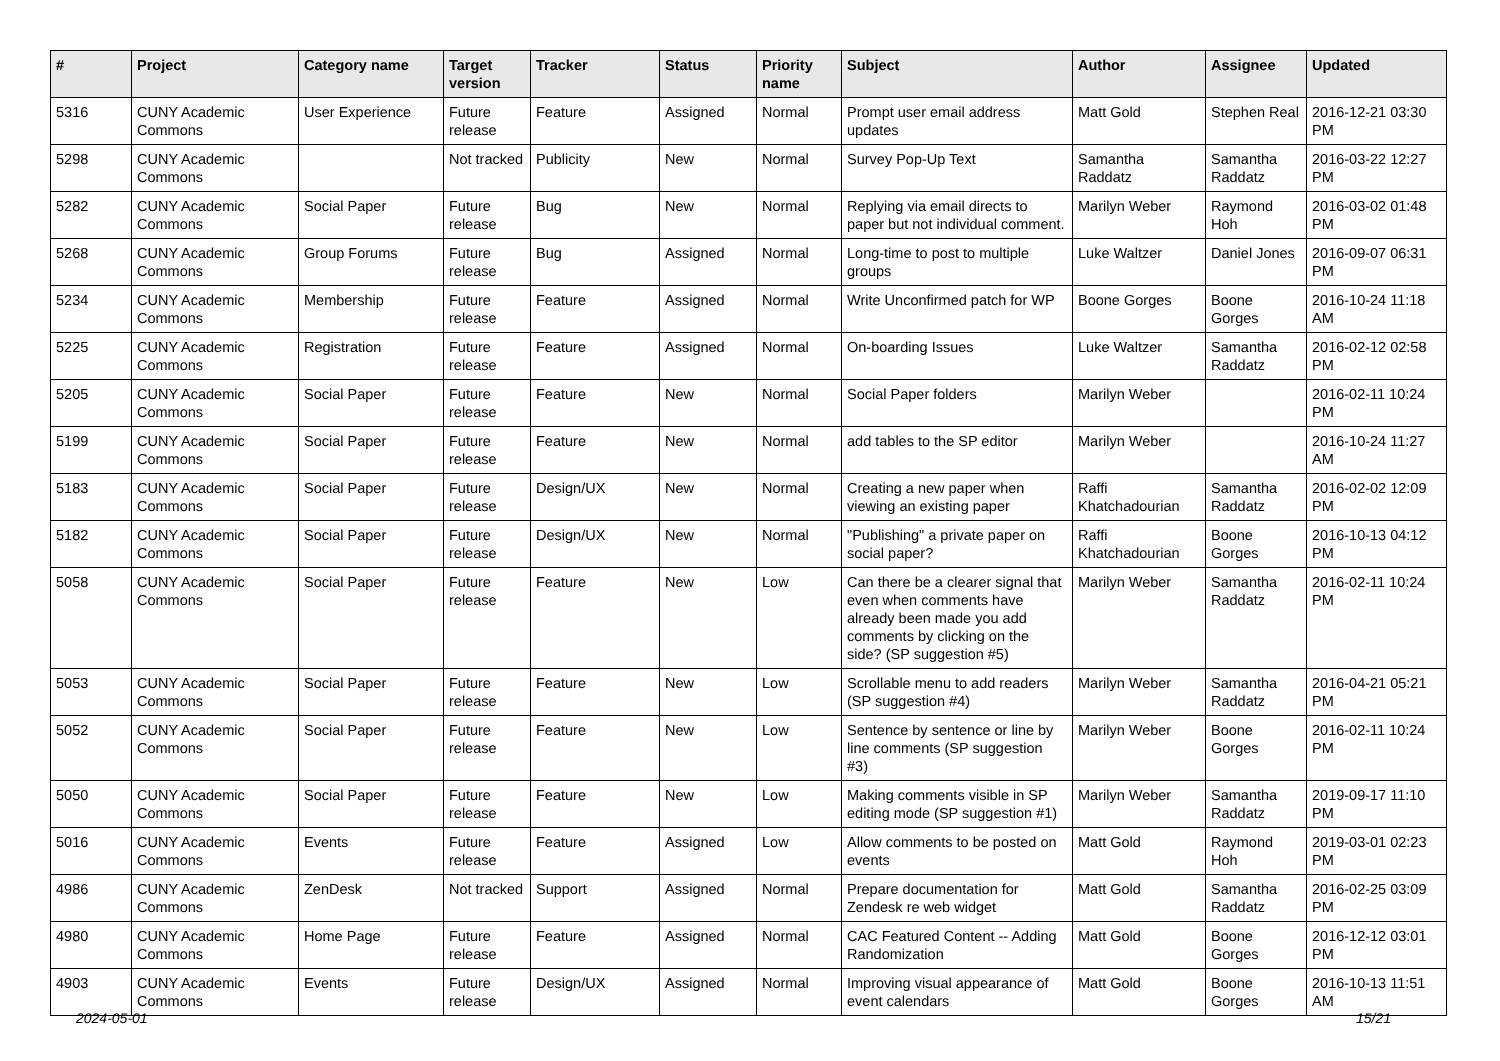| # | Project | Category name | Target version | Tracker | Status | Priority name | Subject | Author | Assignee | Updated |
| --- | --- | --- | --- | --- | --- | --- | --- | --- | --- | --- |
| 5316 | CUNY Academic Commons | User Experience | Future release | Feature | Assigned | Normal | Prompt user email address updates | Matt Gold | Stephen Real | 2016-12-21 03:30 PM |
| 5298 | CUNY Academic Commons | | Not tracked | Publicity | New | Normal | Survey Pop-Up Text | Samantha Raddatz | Samantha Raddatz | 2016-03-22 12:27 PM |
| 5282 | CUNY Academic Commons | Social Paper | Future release | Bug | New | Normal | Replying via email directs to paper but not individual comment. | Marilyn Weber | Raymond Hoh | 2016-03-02 01:48 PM |
| 5268 | CUNY Academic Commons | Group Forums | Future release | Bug | Assigned | Normal | Long-time to post to multiple groups | Luke Waltzer | Daniel Jones | 2016-09-07 06:31 PM |
| 5234 | CUNY Academic Commons | Membership | Future release | Feature | Assigned | Normal | Write Unconfirmed patch for WP | Boone Gorges | Boone Gorges | 2016-10-24 11:18 AM |
| 5225 | CUNY Academic Commons | Registration | Future release | Feature | Assigned | Normal | On-boarding Issues | Luke Waltzer | Samantha Raddatz | 2016-02-12 02:58 PM |
| 5205 | CUNY Academic Commons | Social Paper | Future release | Feature | New | Normal | Social Paper folders | Marilyn Weber | | 2016-02-11 10:24 PM |
| 5199 | CUNY Academic Commons | Social Paper | Future release | Feature | New | Normal | add tables to the SP editor | Marilyn Weber | | 2016-10-24 11:27 AM |
| 5183 | CUNY Academic Commons | Social Paper | Future release | Design/UX | New | Normal | Creating a new paper when viewing an existing paper | Raffi Khatchadourian | Samantha Raddatz | 2016-02-02 12:09 PM |
| 5182 | CUNY Academic Commons | Social Paper | Future release | Design/UX | New | Normal | "Publishing" a private paper on social paper? | Raffi Khatchadourian | Boone Gorges | 2016-10-13 04:12 PM |
| 5058 | CUNY Academic Commons | Social Paper | Future release | Feature | New | Low | Can there be a clearer signal that even when comments have already been made you add comments by clicking on the side? (SP suggestion #5) | Marilyn Weber | Samantha Raddatz | 2016-02-11 10:24 PM |
| 5053 | CUNY Academic Commons | Social Paper | Future release | Feature | New | Low | Scrollable menu to add readers (SP suggestion #4) | Marilyn Weber | Samantha Raddatz | 2016-04-21 05:21 PM |
| 5052 | CUNY Academic Commons | Social Paper | Future release | Feature | New | Low | Sentence by sentence or line by line comments (SP suggestion #3) | Marilyn Weber | Boone Gorges | 2016-02-11 10:24 PM |
| 5050 | CUNY Academic Commons | Social Paper | Future release | Feature | New | Low | Making comments visible in SP editing mode (SP suggestion #1) | Marilyn Weber | Samantha Raddatz | 2019-09-17 11:10 PM |
| 5016 | CUNY Academic Commons | Events | Future release | Feature | Assigned | Low | Allow comments to be posted on events | Matt Gold | Raymond Hoh | 2019-03-01 02:23 PM |
| 4986 | CUNY Academic Commons | ZenDesk | Not tracked | Support | Assigned | Normal | Prepare documentation for Zendesk re web widget | Matt Gold | Samantha Raddatz | 2016-02-25 03:09 PM |
| 4980 | CUNY Academic Commons | Home Page | Future release | Feature | Assigned | Normal | CAC Featured Content -- Adding Randomization | Matt Gold | Boone Gorges | 2016-12-12 03:01 PM |
| 4903 | CUNY Academic Commons | Events | Future release | Design/UX | Assigned | Normal | Improving visual appearance of event calendars | Matt Gold | Boone Gorges | 2016-10-13 11:51 AM |
2024-05-01 15/21